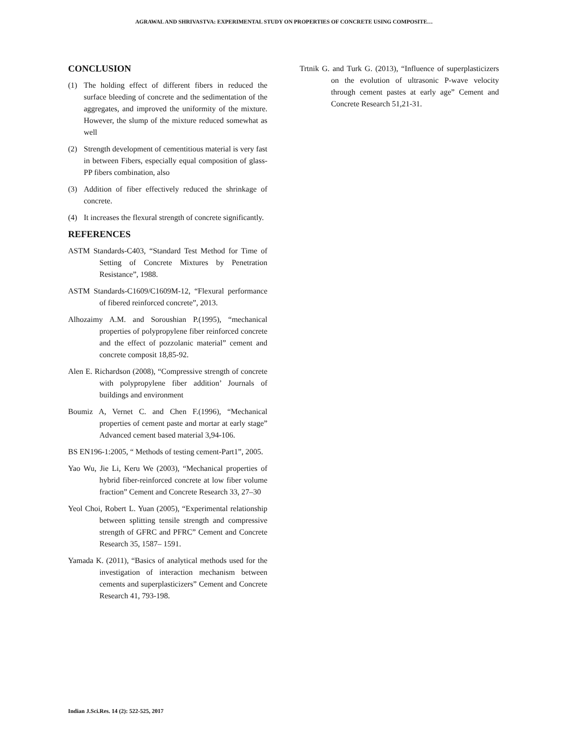AGRAWAL AND SHRIVASTVA: EXPERIMENTAL STUDY ON PROPERTIES OF CONCRETE USING COMPOSITE…
CONCLUSION
(1) The holding effect of different fibers in reduced the surface bleeding of concrete and the sedimentation of the aggregates, and improved the uniformity of the mixture. However, the slump of the mixture reduced somewhat as well
(2) Strength development of cementitious material is very fast in between Fibers, especially equal composition of glass-PP fibers combination, also
(3) Addition of fiber effectively reduced the shrinkage of concrete.
(4) It increases the flexural strength of concrete significantly.
REFERENCES
ASTM Standards-C403, “Standard Test Method for Time of Setting of Concrete Mixtures by Penetration Resistance”, 1988.
ASTM Standards-C1609/C1609M-12, “Flexural performance of fibered reinforced concrete”, 2013.
Alhozaimy A.M. and Soroushian P.(1995), “mechanical properties of polypropylene fiber reinforced concrete and the effect of pozzolanic material” cement and concrete composit 18,85-92.
Alen E. Richardson (2008), “Compressive strength of concrete with polypropylene fiber addition’ Journals of buildings and environment
Boumiz A, Vernet C. and Chen F.(1996), “Mechanical properties of cement paste and mortar at early stage” Advanced cement based material 3,94-106.
BS EN196-1:2005, “ Methods of testing cement-Part1”, 2005.
Yao Wu, Jie Li, Keru We (2003), “Mechanical properties of hybrid fiber-reinforced concrete at low fiber volume fraction” Cement and Concrete Research 33, 27–30
Yeol Choi, Robert L. Yuan (2005), “Experimental relationship between splitting tensile strength and compressive strength of GFRC and PFRC” Cement and Concrete Research 35, 1587– 1591.
Yamada K. (2011), “Basics of analytical methods used for the investigation of interaction mechanism between cements and superplasticizers” Cement and Concrete Research 41, 793-198.
Trtnik G. and Turk G. (2013), “Influence of superplasticizers on the evolution of ultrasonic P-wave velocity through cement pastes at early age” Cement and Concrete Research 51,21-31.
Indian J.Sci.Res. 14 (2): 522-525, 2017